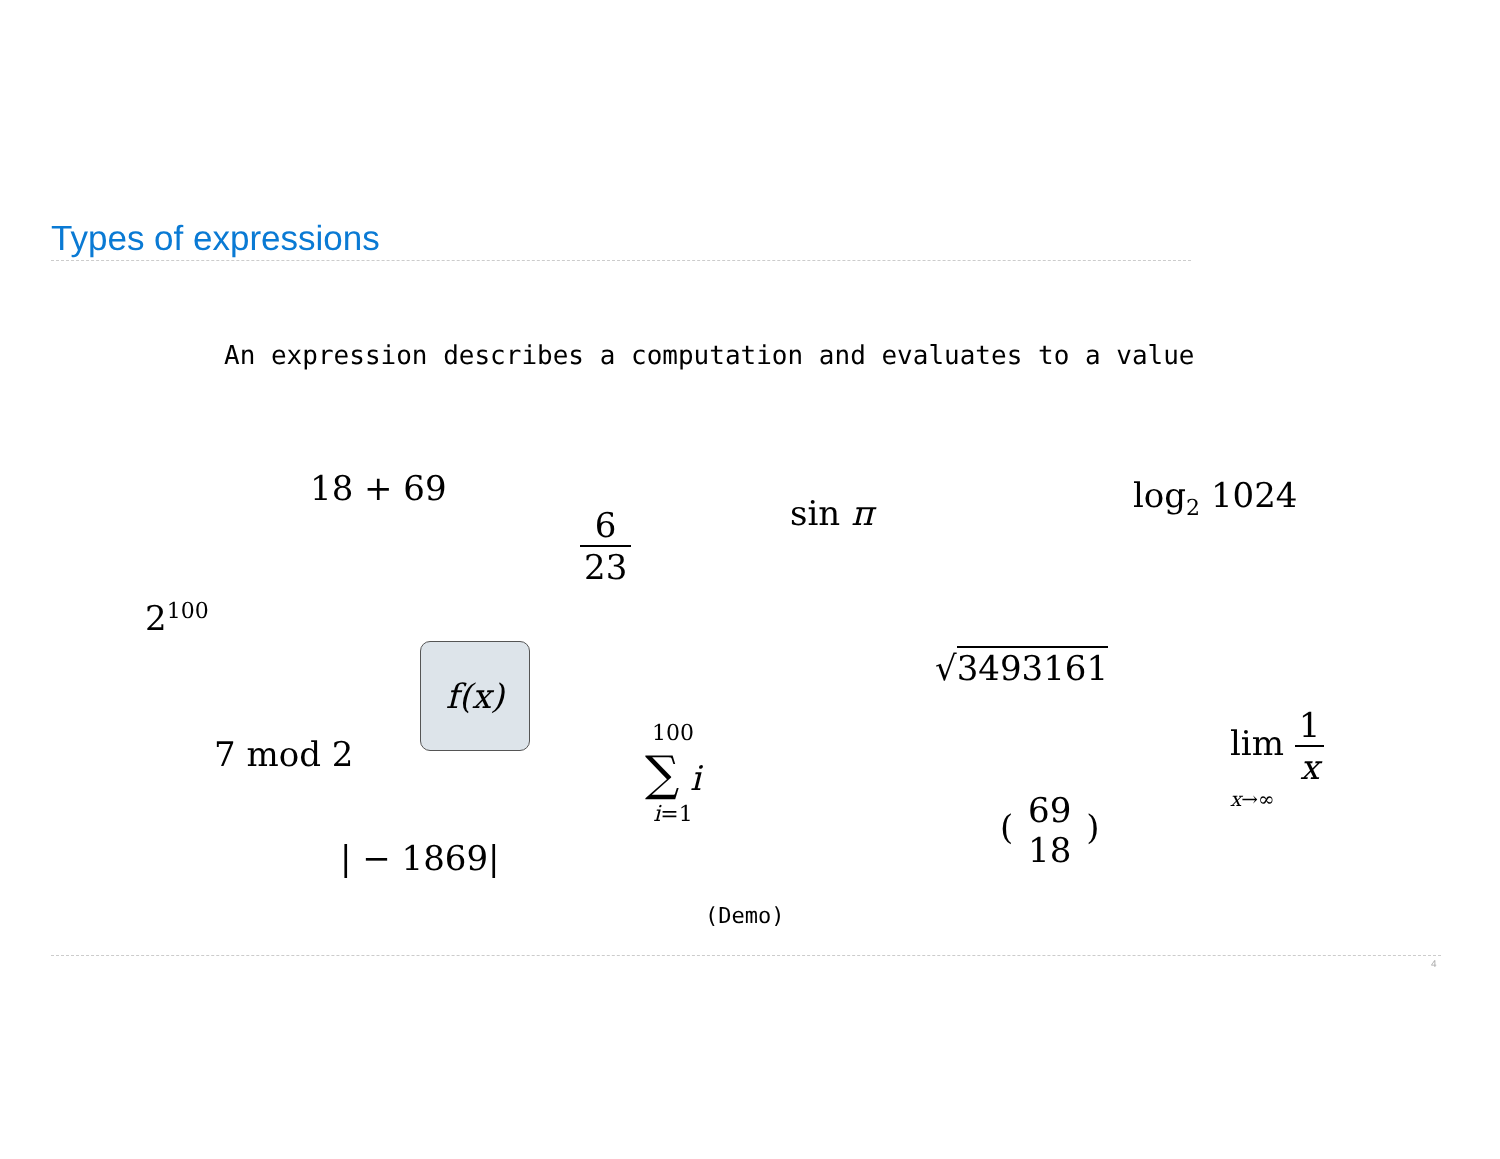Types of expressions
An expression describes a computation and evaluates to a value
18 + 69
6 23 sin π log<sub>2</sub> 1024
2<sup>100</sup>
f(x) √3493161
7 mod 2 100
∑ i
i=1
lim 1 x
x→∞
| − 1869|
( 69 18 )
(Demo)
4